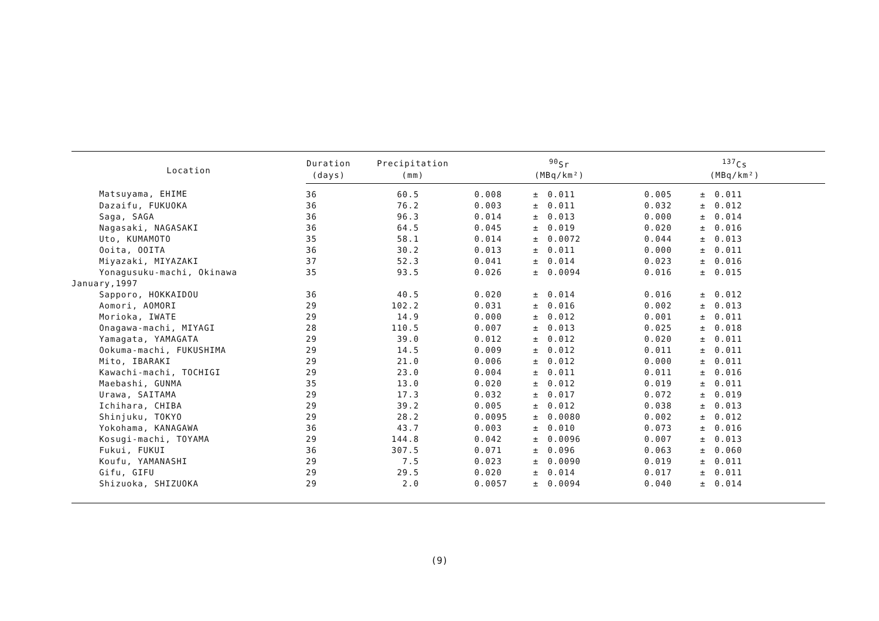| Location | Duration | Precipitation | <sup>90</sup>Sr | | | <sup>137</sup>Cs | | |
| --- | --- | --- | --- | --- | --- | --- | --- | --- |
| | (days) | (mm) | (MBq/km²) | | | (MBq/km²) | | |
| Matsuyama, EHIME | 36 | 60.5 | 0.008 | ± | 0.011 | 0.005 | ± | 0.011 |
| Dazaifu, FUKUOKA | 36 | 76.2 | 0.003 | ± | 0.011 | 0.032 | ± | 0.012 |
| Saga, SAGA | 36 | 96.3 | 0.014 | ± | 0.013 | 0.000 | ± | 0.014 |
| Nagasaki, NAGASAKI | 36 | 64.5 | 0.045 | ± | 0.019 | 0.020 | ± | 0.016 |
| Uto, KUMAMOTO | 35 | 58.1 | 0.014 | ± | 0.0072 | 0.044 | ± | 0.013 |
| Ooita, OOITA | 36 | 30.2 | 0.013 | ± | 0.011 | 0.000 | ± | 0.011 |
| Miyazaki, MIYAZAKI | 37 | 52.3 | 0.041 | ± | 0.014 | 0.023 | ± | 0.016 |
| Yonagusuku-machi, Okinawa | 35 | 93.5 | 0.026 | ± | 0.0094 | 0.016 | ± | 0.015 |
| January,1997 | | | | | | | | |
| Sapporo, HOKKAIDOU | 36 | 40.5 | 0.020 | ± | 0.014 | 0.016 | ± | 0.012 |
| Aomori, AOMORI | 29 | 102.2 | 0.031 | ± | 0.016 | 0.002 | ± | 0.013 |
| Morioka, IWATE | 29 | 14.9 | 0.000 | ± | 0.012 | 0.001 | ± | 0.011 |
| Onagawa-machi, MIYAGI | 28 | 110.5 | 0.007 | ± | 0.013 | 0.025 | ± | 0.018 |
| Yamagata, YAMAGATA | 29 | 39.0 | 0.012 | ± | 0.012 | 0.020 | ± | 0.011 |
| Ookuma-machi, FUKUSHIMA | 29 | 14.5 | 0.009 | ± | 0.012 | 0.011 | ± | 0.011 |
| Mito, IBARAKI | 29 | 21.0 | 0.006 | ± | 0.012 | 0.000 | ± | 0.011 |
| Kawachi-machi, TOCHIGI | 29 | 23.0 | 0.004 | ± | 0.011 | 0.011 | ± | 0.016 |
| Maebashi, GUNMA | 35 | 13.0 | 0.020 | ± | 0.012 | 0.019 | ± | 0.011 |
| Urawa, SAITAMA | 29 | 17.3 | 0.032 | ± | 0.017 | 0.072 | ± | 0.019 |
| Ichihara, CHIBA | 29 | 39.2 | 0.005 | ± | 0.012 | 0.038 | ± | 0.013 |
| Shinjuku, TOKYO | 29 | 28.2 | 0.0095 | ± | 0.0080 | 0.002 | ± | 0.012 |
| Yokohama, KANAGAWA | 36 | 43.7 | 0.003 | ± | 0.010 | 0.073 | ± | 0.016 |
| Kosugi-machi, TOYAMA | 29 | 144.8 | 0.042 | ± | 0.0096 | 0.007 | ± | 0.013 |
| Fukui, FUKUI | 36 | 307.5 | 0.071 | ± | 0.096 | 0.063 | ± | 0.060 |
| Koufu, YAMANASHI | 29 | 7.5 | 0.023 | ± | 0.0090 | 0.019 | ± | 0.011 |
| Gifu, GIFU | 29 | 29.5 | 0.020 | ± | 0.014 | 0.017 | ± | 0.011 |
| Shizuoka, SHIZUOKA | 29 | 2.0 | 0.0057 | ± | 0.0094 | 0.040 | ± | 0.014 |
(9)